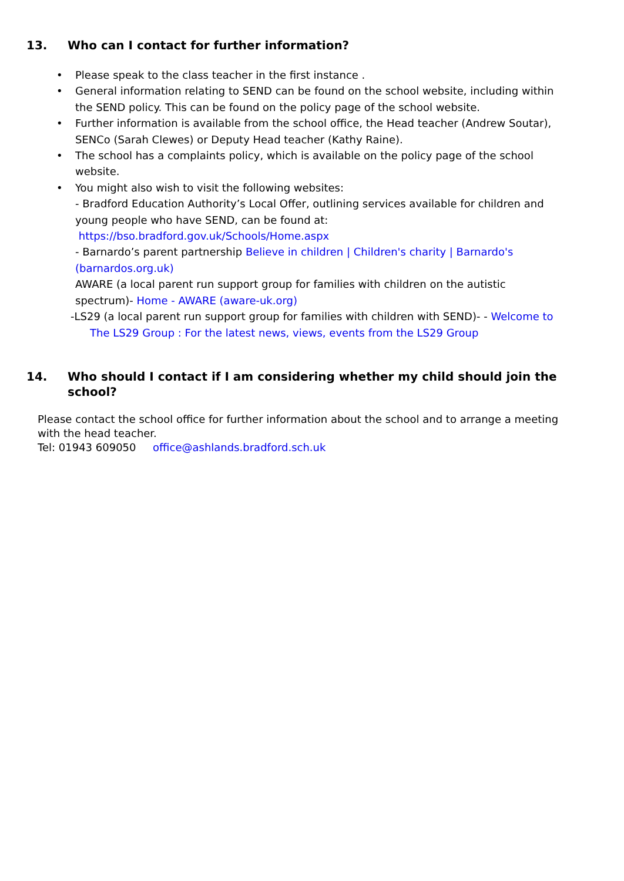13. Who can I contact for further information?
• Please speak to the class teacher in the first instance .
• General information relating to SEND can be found on the school website, including within the SEND policy. This can be found on the policy page of the school website.
• Further information is available from the school office, the Head teacher (Andrew Soutar), SENCo (Sarah Clewes) or Deputy Head teacher (Kathy Raine).
• The school has a complaints policy, which is available on the policy page of the school website.
• You might also wish to visit the following websites:
- Bradford Education Authority’s Local Offer, outlining services available for children and young people who have SEND, can be found at: https://bso.bradford.gov.uk/Schools/Home.aspx
- Barnardo’s parent partnership Believe in children | Children's charity | Barnardo's (barnardos.org.uk)
AWARE (a local parent run support group for families with children on the autistic spectrum)- Home - AWARE (aware-uk.org)
-LS29 (a local parent run support group for families with children with SEND)- - Welcome to The LS29 Group : For the latest news, views, events from the LS29 Group
14. Who should I contact if I am considering whether my child should join the school?
Please contact the school office for further information about the school and to arrange a meeting with the head teacher.
Tel: 01943 609050 office@ashlands.bradford.sch.uk